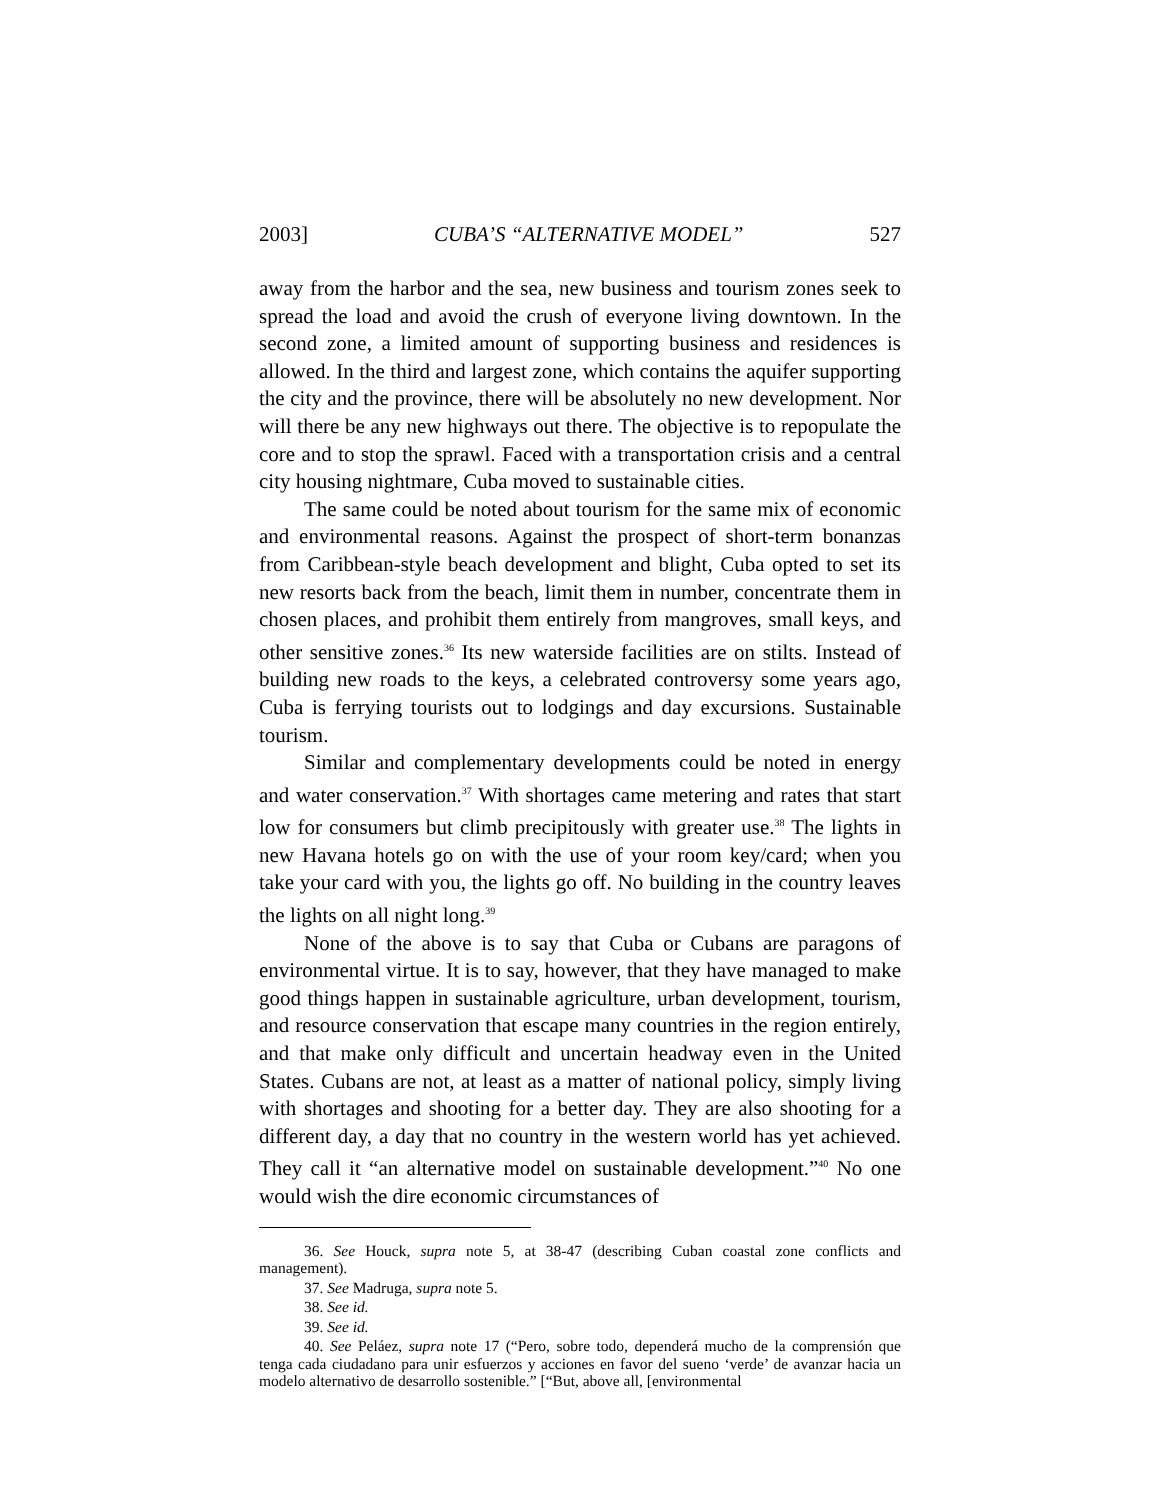2003] CUBA’S “ALTERNATIVE MODEL” 527
away from the harbor and the sea, new business and tourism zones seek to spread the load and avoid the crush of everyone living downtown. In the second zone, a limited amount of supporting business and residences is allowed. In the third and largest zone, which contains the aquifer supporting the city and the province, there will be absolutely no new development. Nor will there be any new highways out there. The objective is to repopulate the core and to stop the sprawl. Faced with a transportation crisis and a central city housing nightmare, Cuba moved to sustainable cities.
The same could be noted about tourism for the same mix of economic and environmental reasons. Against the prospect of short-term bonanzas from Caribbean-style beach development and blight, Cuba opted to set its new resorts back from the beach, limit them in number, concentrate them in chosen places, and prohibit them entirely from mangroves, small keys, and other sensitive zones.<sup>36</sup> Its new waterside facilities are on stilts. Instead of building new roads to the keys, a celebrated controversy some years ago, Cuba is ferrying tourists out to lodgings and day excursions. Sustainable tourism.
Similar and complementary developments could be noted in energy and water conservation.<sup>37</sup> With shortages came metering and rates that start low for consumers but climb precipitously with greater use.<sup>38</sup> The lights in new Havana hotels go on with the use of your room key/card; when you take your card with you, the lights go off. No building in the country leaves the lights on all night long.<sup>39</sup>
None of the above is to say that Cuba or Cubans are paragons of environmental virtue. It is to say, however, that they have managed to make good things happen in sustainable agriculture, urban development, tourism, and resource conservation that escape many countries in the region entirely, and that make only difficult and uncertain headway even in the United States. Cubans are not, at least as a matter of national policy, simply living with shortages and shooting for a better day. They are also shooting for a different day, a day that no country in the western world has yet achieved. They call it “an alternative model on sustainable development.”<sup>40</sup> No one would wish the dire economic circumstances of
36. See Houck, supra note 5, at 38-47 (describing Cuban coastal zone conflicts and management).
37. See Madruga, supra note 5.
38. See id.
39. See id.
40. See Peláez, supra note 17 (“Pero, sobre todo, dependerá mucho de la comprensión que tenga cada ciudadano para unir esfuerzos y acciones en favor del sueno ‘verde’ de avanzar hacia un modelo alternativo de desarrollo sostenible.” [“But, above all, [environmental